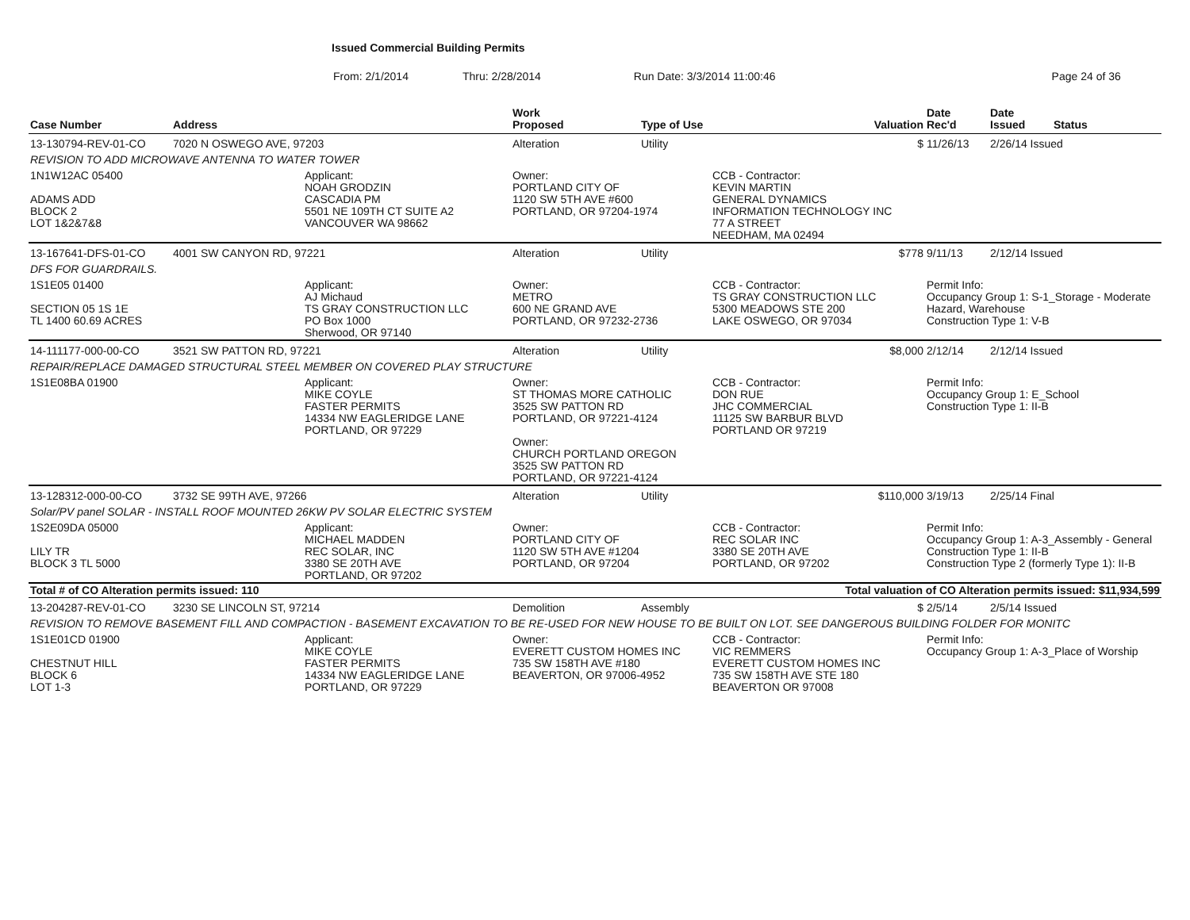Issued Commercial Building Permits
From: 2/1/2014 Thru: 2/28/2014 Run Date: 3/3/2014 11:00:46 Page 24 of 36
| Case Number | Address | | Work Proposed | Type of Use | | Valuation | Date Rec'd | Date Issued | Status |
| --- | --- | --- | --- | --- | --- | --- | --- | --- | --- |
| 13-130794-REV-01-CO | 7020 N OSWEGO AVE, 97203 | | Alteration | Utility | | $ | 11/26/13 | 2/26/14 Issued | |
| REVISION TO ADD MICROWAVE ANTENNA TO WATER TOWER | | | | | | | | | |
| 1N1W12AC 05400 ADAMS ADD BLOCK 2 LOT 1&2&7&8 | | Applicant: NOAH GRODZIN CASCADIA PM 5501 NE 109TH CT SUITE A2 VANCOUVER WA 98662 | Owner: PORTLAND CITY OF 1120 SW 5TH AVE #600 PORTLAND, OR 97204-1974 | | CCB - Contractor: KEVIN MARTIN GENERAL DYNAMICS INFORMATION TECHNOLOGY INC 77 A STREET NEEDHAM, MA 02494 | | | | |
| 13-167641-DFS-01-CO | 4001 SW CANYON RD, 97221 | | Alteration | Utility | | $778 | 9/11/13 | 2/12/14 Issued | |
| DFS FOR GUARDRAILS. | | | | | | | | | |
| 1S1E05 01400 SECTION 05 1S 1E TL 1400 60.69 ACRES | | Applicant: AJ Michaud TS GRAY CONSTRUCTION LLC PO Box 1000 Sherwood, OR 97140 | Owner: METRO 600 NE GRAND AVE PORTLAND, OR 97232-2736 | | CCB - Contractor: TS GRAY CONSTRUCTION LLC 5300 MEADOWS STE 200 LAKE OSWEGO, OR 97034 | | Permit Info: Occupancy Group 1: S-1_Storage - Moderate Hazard, Warehouse Construction Type 1: V-B | | |
| 14-111177-000-00-CO | 3521 SW PATTON RD, 97221 | | Alteration | Utility | | $8,000 | 2/12/14 | 2/12/14 Issued | |
| REPAIR/REPLACE DAMAGED STRUCTURAL STEEL MEMBER ON COVERED PLAY STRUCTURE | | | | | | | | | |
| 1S1E08BA 01900 | | Applicant: MIKE COYLE FASTER PERMITS 14334 NW EAGLERIDGE LANE PORTLAND, OR 97229 | Owner: ST THOMAS MORE CATHOLIC 3525 SW PATTON RD PORTLAND, OR 97221-4124 Owner: CHURCH PORTLAND OREGON 3525 SW PATTON RD PORTLAND, OR 97221-4124 | | CCB - Contractor: DON RUE JHC COMMERCIAL 11125 SW BARBUR BLVD PORTLAND OR 97219 | | Permit Info: Occupancy Group 1: E_School Construction Type 1: II-B | | |
| 13-128312-000-00-CO | 3732 SE 99TH AVE, 97266 | | Alteration | Utility | | $110,000 | 3/19/13 | 2/25/14 Final | |
| Solar/PV panel SOLAR - INSTALL ROOF MOUNTED 26KW PV SOLAR ELECTRIC SYSTEM | | | | | | | | | |
| 1S2E09DA 05000 LILY TR BLOCK 3 TL 5000 | | Applicant: MICHAEL MADDEN REC SOLAR, INC 3380 SE 20TH AVE PORTLAND, OR 97202 | Owner: PORTLAND CITY OF 1120 SW 5TH AVE #1204 PORTLAND, OR 97204 | | CCB - Contractor: REC SOLAR INC 3380 SE 20TH AVE PORTLAND, OR 97202 | | Permit Info: Occupancy Group 1: A-3_Assembly - General Construction Type 1: II-B Construction Type 2 (formerly Type 1): II-B | | |
| Total # of CO Alteration permits issued: 110 | | | | Total valuation of CO Alteration permits issued: $11,934,599 | | | | | |
| 13-204287-REV-01-CO | 3230 SE LINCOLN ST, 97214 | | Demolition | Assembly | | $ | 2/5/14 | 2/5/14 Issued | |
| REVISION TO REMOVE BASEMENT FILL AND COMPACTION - BASEMENT EXCAVATION TO BE RE-USED FOR NEW HOUSE TO BE BUILT ON LOT. SEE DANGEROUS BUILDING FOLDER FOR MONITC | | | | | | | | | |
| 1S1E01CD 01900 CHESTNUT HILL BLOCK 6 LOT 1-3 | | Applicant: MIKE COYLE FASTER PERMITS 14334 NW EAGLERIDGE LANE PORTLAND, OR 97229 | Owner: EVERETT CUSTOM HOMES INC 735 SW 158TH AVE #180 BEAVERTON, OR 97006-4952 | | CCB - Contractor: VIC REMMERS EVERETT CUSTOM HOMES INC 735 SW 158TH AVE STE 180 BEAVERTON OR 97008 | | Permit Info: Occupancy Group 1: A-3_Place of Worship | | |